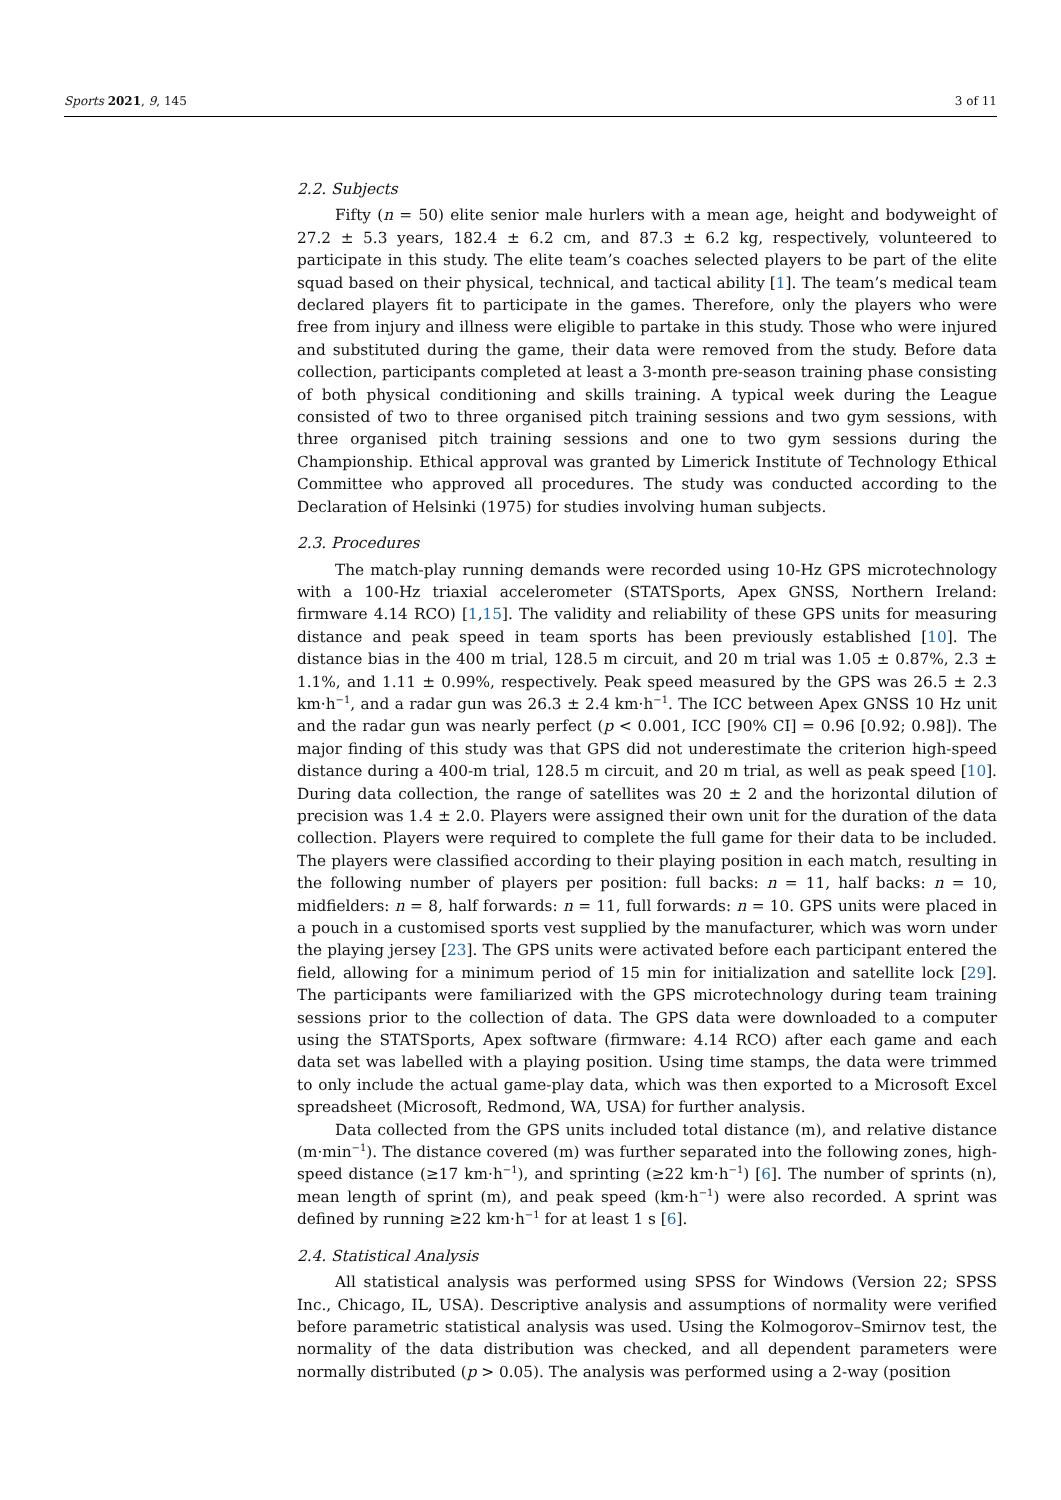Sports 2021, 9, 145 3 of 11
2.2. Subjects
Fifty (n = 50) elite senior male hurlers with a mean age, height and bodyweight of 27.2 ± 5.3 years, 182.4 ± 6.2 cm, and 87.3 ± 6.2 kg, respectively, volunteered to participate in this study. The elite team’s coaches selected players to be part of the elite squad based on their physical, technical, and tactical ability [1]. The team’s medical team declared players fit to participate in the games. Therefore, only the players who were free from injury and illness were eligible to partake in this study. Those who were injured and substituted during the game, their data were removed from the study. Before data collection, participants completed at least a 3-month pre-season training phase consisting of both physical conditioning and skills training. A typical week during the League consisted of two to three organised pitch training sessions and two gym sessions, with three organised pitch training sessions and one to two gym sessions during the Championship. Ethical approval was granted by Limerick Institute of Technology Ethical Committee who approved all procedures. The study was conducted according to the Declaration of Helsinki (1975) for studies involving human subjects.
2.3. Procedures
The match-play running demands were recorded using 10-Hz GPS microtechnology with a 100-Hz triaxial accelerometer (STATSports, Apex GNSS, Northern Ireland: firmware 4.14 RCO) [1,15]. The validity and reliability of these GPS units for measuring distance and peak speed in team sports has been previously established [10]. The distance bias in the 400 m trial, 128.5 m circuit, and 20 m trial was 1.05 ± 0.87%, 2.3 ± 1.1%, and 1.11 ± 0.99%, respectively. Peak speed measured by the GPS was 26.5 ± 2.3 km·h<sup>−1</sup>, and a radar gun was 26.3 ± 2.4 km·h<sup>−1</sup>. The ICC between Apex GNSS 10 Hz unit and the radar gun was nearly perfect (p < 0.001, ICC [90% CI] = 0.96 [0.92; 0.98]). The major finding of this study was that GPS did not underestimate the criterion high-speed distance during a 400-m trial, 128.5 m circuit, and 20 m trial, as well as peak speed [10]. During data collection, the range of satellites was 20 ± 2 and the horizontal dilution of precision was 1.4 ± 2.0. Players were assigned their own unit for the duration of the data collection. Players were required to complete the full game for their data to be included. The players were classified according to their playing position in each match, resulting in the following number of players per position: full backs: n = 11, half backs: n = 10, midfielders: n = 8, half forwards: n = 11, full forwards: n = 10. GPS units were placed in a pouch in a customised sports vest supplied by the manufacturer, which was worn under the playing jersey [23]. The GPS units were activated before each participant entered the field, allowing for a minimum period of 15 min for initialization and satellite lock [29]. The participants were familiarized with the GPS microtechnology during team training sessions prior to the collection of data. The GPS data were downloaded to a computer using the STATSports, Apex software (firmware: 4.14 RCO) after each game and each data set was labelled with a playing position. Using time stamps, the data were trimmed to only include the actual game-play data, which was then exported to a Microsoft Excel spreadsheet (Microsoft, Redmond, WA, USA) for further analysis.
Data collected from the GPS units included total distance (m), and relative distance (m·min<sup>−1</sup>). The distance covered (m) was further separated into the following zones, high-speed distance (≥17 km·h<sup>−1</sup>), and sprinting (≥22 km·h<sup>−1</sup>) [6]. The number of sprints (n), mean length of sprint (m), and peak speed (km·h<sup>−1</sup>) were also recorded. A sprint was defined by running ≥22 km·h<sup>−1</sup> for at least 1 s [6].
2.4. Statistical Analysis
All statistical analysis was performed using SPSS for Windows (Version 22; SPSS Inc., Chicago, IL, USA). Descriptive analysis and assumptions of normality were verified before parametric statistical analysis was used. Using the Kolmogorov–Smirnov test, the normality of the data distribution was checked, and all dependent parameters were normally distributed (p > 0.05). The analysis was performed using a 2-way (position